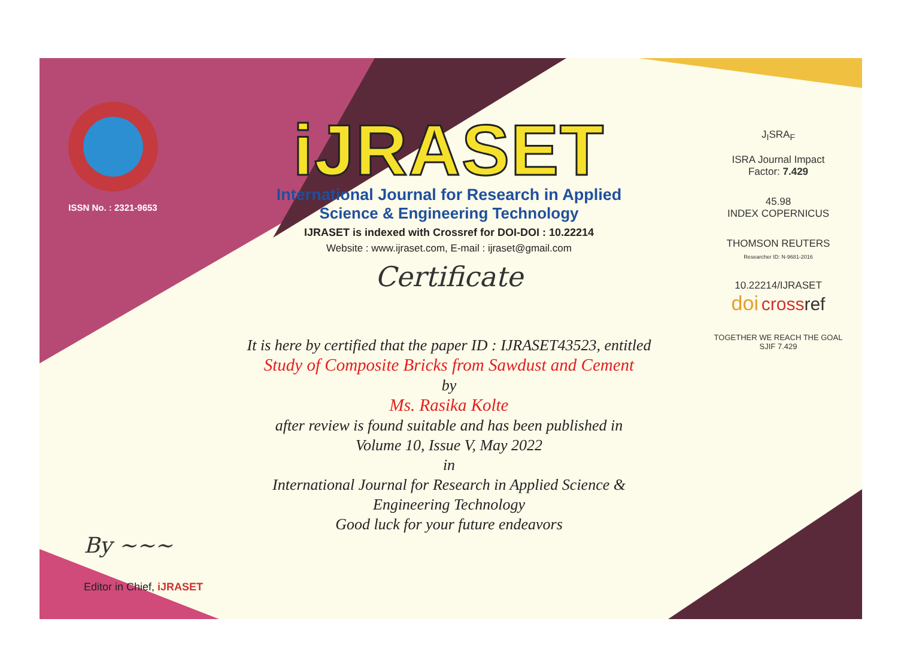ISSN No. : 2321-9653
iJRASET
International Journal for Research in Applied
Science & Engineering Technology
IJRASET is indexed with Crossref for DOI-DOI : 10.22214
Website : www.ijraset.com, E-mail : ijraset@gmail.com
Certificate
It is here by certified that the paper ID : IJRASET43523, entitled
Study of Composite Bricks from Sawdust and Cement
by
Ms. Rasika Kolte
after review is found suitable and has been published in
Volume 10, Issue V, May 2022
in
International Journal for Research in Applied Science &
Engineering Technology
Good luck for your future endeavors
J<sub>I</sub>SRA<sub>F</sub>
ISRA Journal Impact
Factor: 7.429
45.98
INDEX COPERNICUS
THOMSON REUTERS
Researcher ID: N-9681-2016
10.22214/IJRASET
doi cross ref
TOGETHER WE REACH THE GOAL
SJIF 7.429
By ~~~
Editor in Chief, iJRASET